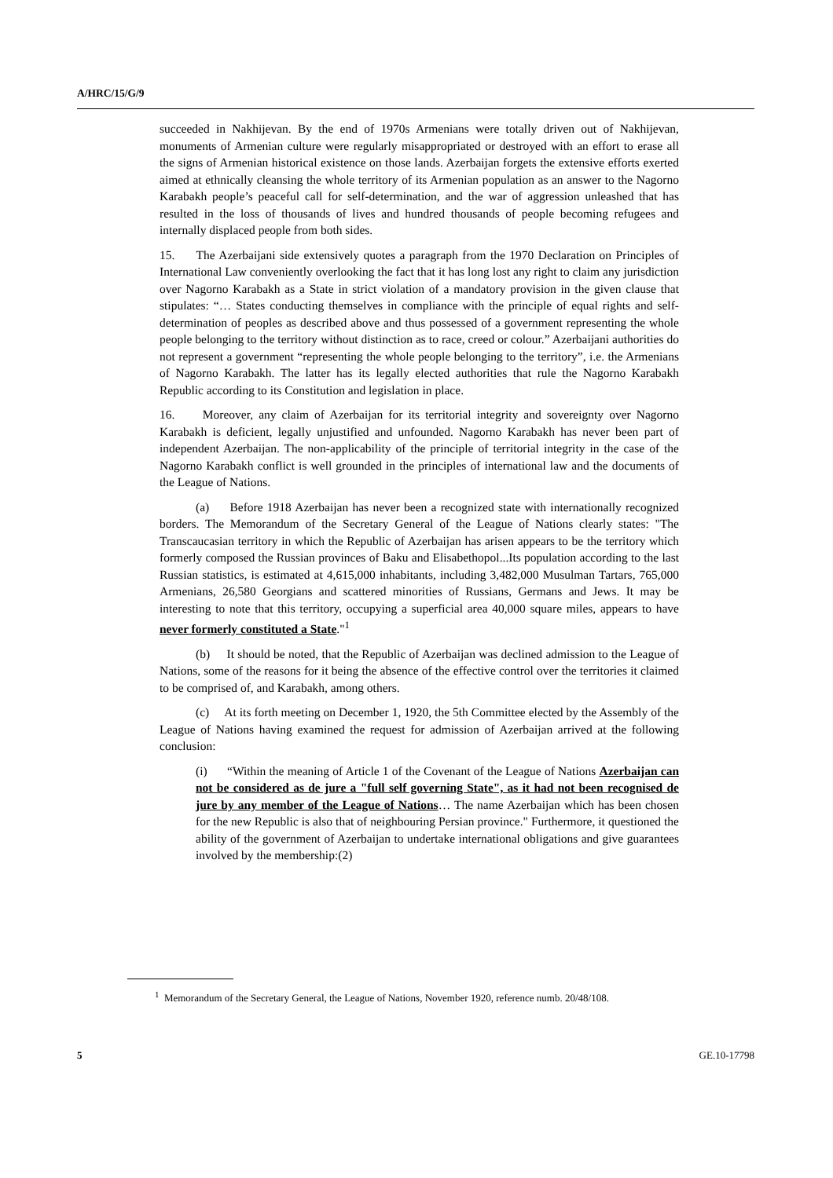A/HRC/15/G/9
succeeded in Nakhijevan. By the end of 1970s Armenians were totally driven out of Nakhijevan, monuments of Armenian culture were regularly misappropriated or destroyed with an effort to erase all the signs of Armenian historical existence on those lands. Azerbaijan forgets the extensive efforts exerted aimed at ethnically cleansing the whole territory of its Armenian population as an answer to the Nagorno Karabakh people’s peaceful call for self-determination, and the war of aggression unleashed that has resulted in the loss of thousands of lives and hundred thousands of people becoming refugees and internally displaced people from both sides.
15. The Azerbaijani side extensively quotes a paragraph from the 1970 Declaration on Principles of International Law conveniently overlooking the fact that it has long lost any right to claim any jurisdiction over Nagorno Karabakh as a State in strict violation of a mandatory provision in the given clause that stipulates: “… States conducting themselves in compliance with the principle of equal rights and self-determination of peoples as described above and thus possessed of a government representing the whole people belonging to the territory without distinction as to race, creed or colour.” Azerbaijani authorities do not represent a government “representing the whole people belonging to the territory”, i.e. the Armenians of Nagorno Karabakh. The latter has its legally elected authorities that rule the Nagorno Karabakh Republic according to its Constitution and legislation in place.
16. Moreover, any claim of Azerbaijan for its territorial integrity and sovereignty over Nagorno Karabakh is deficient, legally unjustified and unfounded. Nagorno Karabakh has never been part of independent Azerbaijan. The non-applicability of the principle of territorial integrity in the case of the Nagorno Karabakh conflict is well grounded in the principles of international law and the documents of the League of Nations.
(a) Before 1918 Azerbaijan has never been a recognized state with internationally recognized borders. The Memorandum of the Secretary General of the League of Nations clearly states: "The Transcaucasian territory in which the Republic of Azerbaijan has arisen appears to be the territory which formerly composed the Russian provinces of Baku and Elisabethopol...Its population according to the last Russian statistics, is estimated at 4,615,000 inhabitants, including 3,482,000 Musulman Tartars, 765,000 Armenians, 26,580 Georgians and scattered minorities of Russians, Germans and Jews. It may be interesting to note that this territory, occupying a superficial area 40,000 square miles, appears to have never formerly constituted a State."<sup>1</sup>
(b) It should be noted, that the Republic of Azerbaijan was declined admission to the League of Nations, some of the reasons for it being the absence of the effective control over the territories it claimed to be comprised of, and Karabakh, among others.
(c) At its forth meeting on December 1, 1920, the 5th Committee elected by the Assembly of the League of Nations having examined the request for admission of Azerbaijan arrived at the following conclusion:
(i) “Within the meaning of Article 1 of the Covenant of the League of Nations Azerbaijan can not be considered as de jure a "full self governing State", as it had not been recognised de jure by any member of the League of Nations… The name Azerbaijan which has been chosen for the new Republic is also that of neighbouring Persian province." Furthermore, it questioned the ability of the government of Azerbaijan to undertake international obligations and give guarantees involved by the membership:(2)
<sup>1</sup> Memorandum of the Secretary General, the League of Nations, November 1920, reference numb. 20/48/108.
5 GE.10-17798